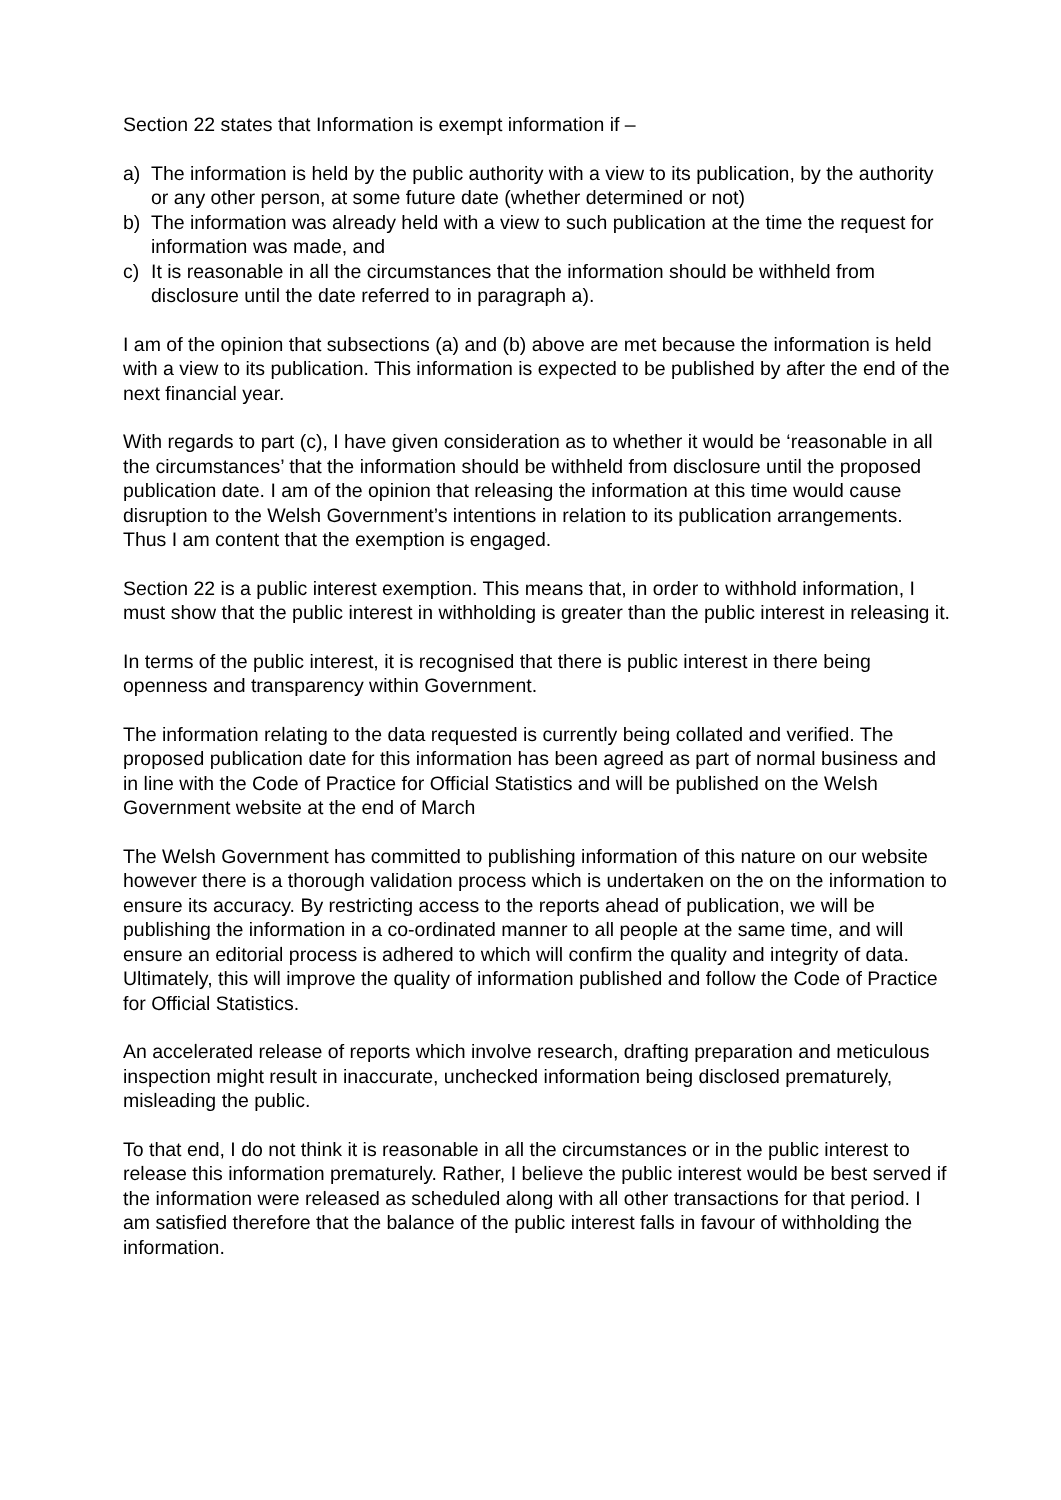Section 22 states that Information is exempt information if –
a) The information is held by the public authority with a view to its publication, by the authority or any other person, at some future date (whether determined or not)
b) The information was already held with a view to such publication at the time the request for information was made, and
c) It is reasonable in all the circumstances that the information should be withheld from disclosure until the date referred to in paragraph a).
I am of the opinion that subsections (a) and (b) above are met because the information is held with a view to its publication. This information is expected to be published by after the end of the next financial year.
With regards to part (c), I have given consideration as to whether it would be ‘reasonable in all the circumstances’ that the information should be withheld from disclosure until the proposed publication date. I am of the opinion that releasing the information at this time would cause disruption to the Welsh Government’s intentions in relation to its publication arrangements. Thus I am content that the exemption is engaged.
Section 22 is a public interest exemption. This means that, in order to withhold information, I must show that the public interest in withholding is greater than the public interest in releasing it.
In terms of the public interest, it is recognised that there is public interest in there being openness and transparency within Government.
The information relating to the data requested is currently being collated and verified. The proposed publication date for this information has been agreed as part of normal business and in line with the Code of Practice for Official Statistics and will be published on the Welsh Government website at the end of March
The Welsh Government has committed to publishing information of this nature on our website however there is a thorough validation process which is undertaken on the on the information to ensure its accuracy. By restricting access to the reports ahead of publication, we will be publishing the information in a co-ordinated manner to all people at the same time, and will ensure an editorial process is adhered to which will confirm the quality and integrity of data. Ultimately, this will improve the quality of information published and follow the Code of Practice for Official Statistics.
An accelerated release of reports which involve research, drafting preparation and meticulous inspection might result in inaccurate, unchecked information being disclosed prematurely, misleading the public.
To that end, I do not think it is reasonable in all the circumstances or in the public interest to release this information prematurely. Rather, I believe the public interest would be best served if the information were released as scheduled along with all other transactions for that period. I am satisfied therefore that the balance of the public interest falls in favour of withholding the information.